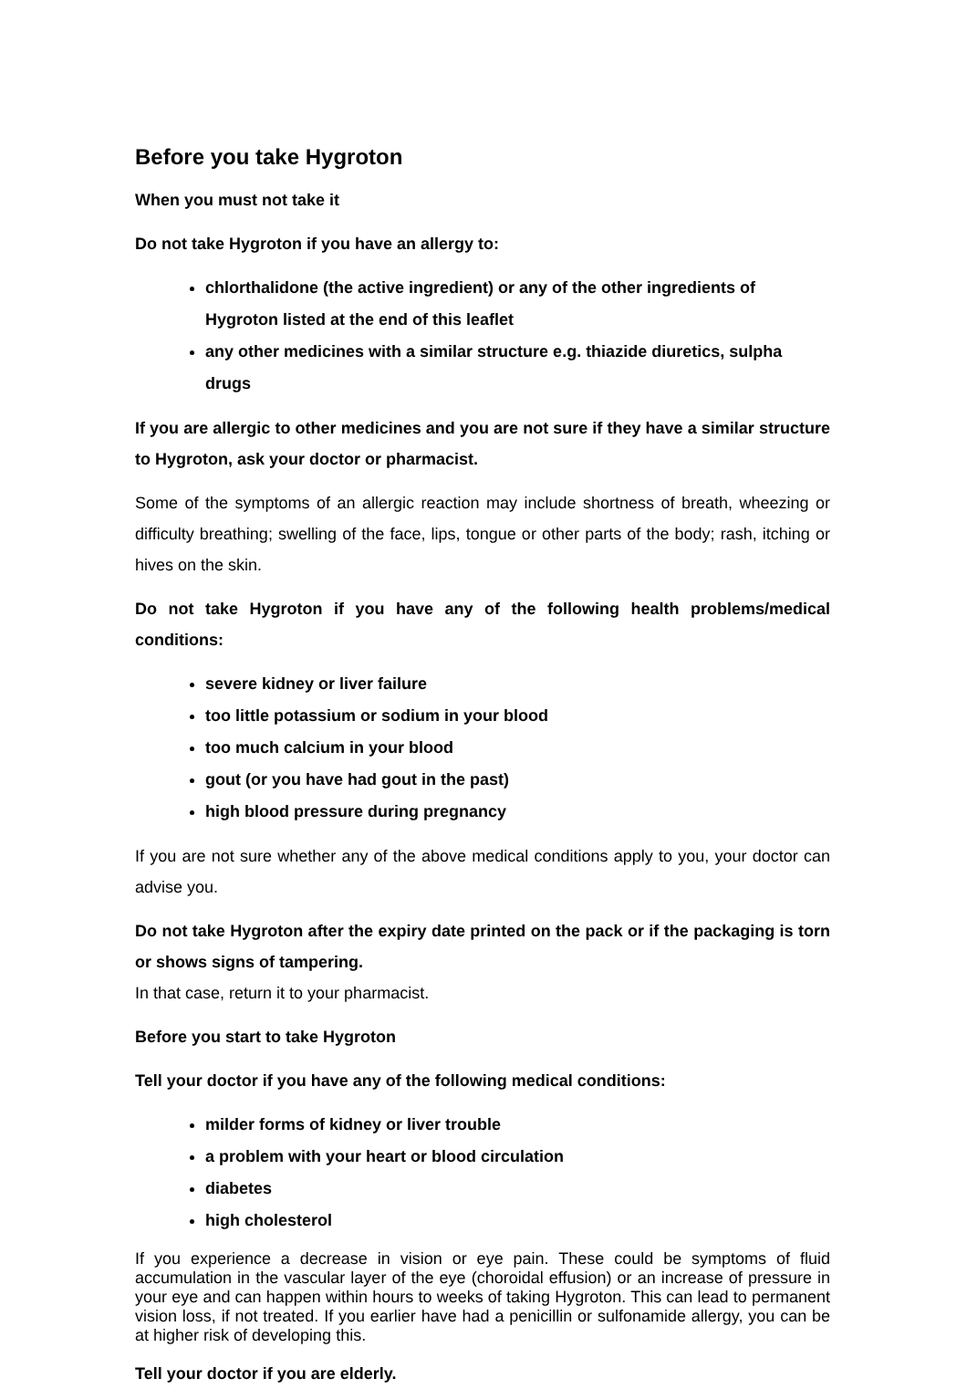Before you take Hygroton
When you must not take it
Do not take Hygroton if you have an allergy to:
chlorthalidone (the active ingredient) or any of the other ingredients of Hygroton listed at the end of this leaflet
any other medicines with a similar structure e.g. thiazide diuretics, sulpha drugs
If you are allergic to other medicines and you are not sure if they have a similar structure to Hygroton, ask your doctor or pharmacist.
Some of the symptoms of an allergic reaction may include shortness of breath, wheezing or difficulty breathing; swelling of the face, lips, tongue or other parts of the body; rash, itching or hives on the skin.
Do not take Hygroton if you have any of the following health problems/medical conditions:
severe kidney or liver failure
too little potassium or sodium in your blood
too much calcium in your blood
gout (or you have had gout in the past)
high blood pressure during pregnancy
If you are not sure whether any of the above medical conditions apply to you, your doctor can advise you.
Do not take Hygroton after the expiry date printed on the pack or if the packaging is torn or shows signs of tampering.
In that case, return it to your pharmacist.
Before you start to take Hygroton
Tell your doctor if you have any of the following medical conditions:
milder forms of kidney or liver trouble
a problem with your heart or blood circulation
diabetes
high cholesterol
If you experience a decrease in vision or eye pain. These could be symptoms of fluid accumulation in the vascular layer of the eye (choroidal effusion) or an increase of pressure in your eye and can happen within hours to weeks of taking Hygroton. This can lead to permanent vision loss, if not treated. If you earlier have had a penicillin or sulfonamide allergy, you can be at higher risk of developing this.
Tell your doctor if you are elderly.